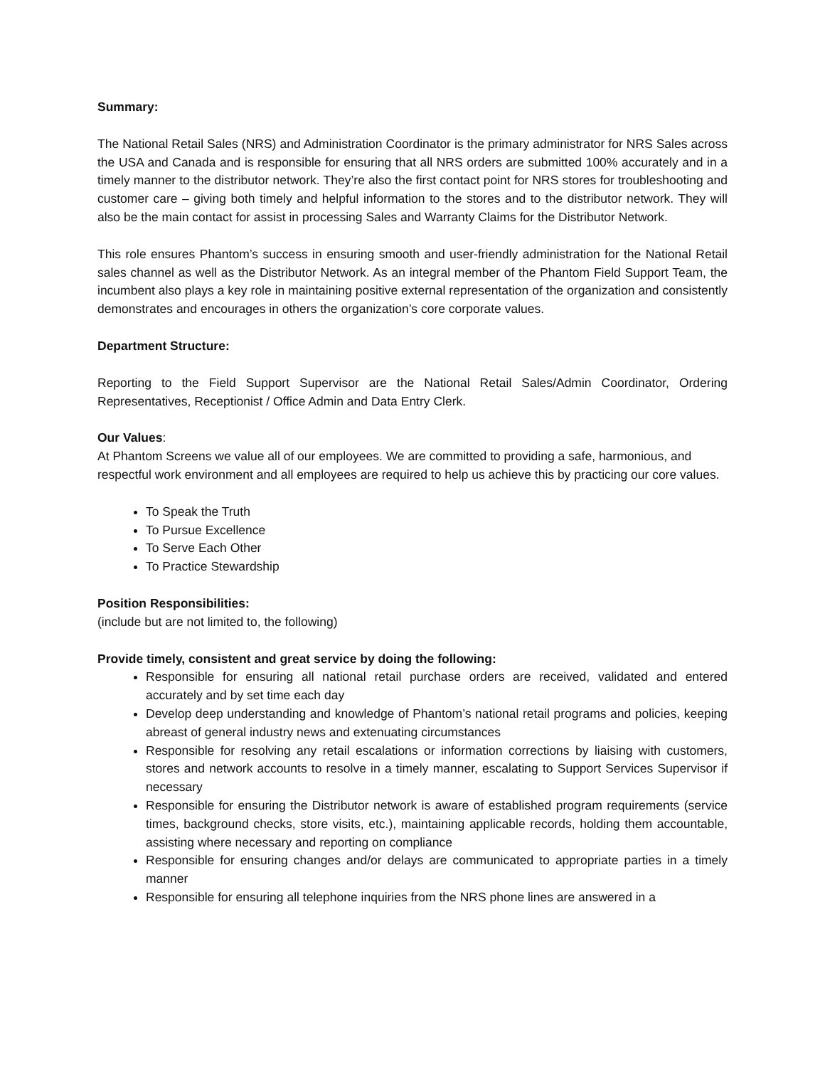Summary:
The National Retail Sales (NRS) and Administration Coordinator is the primary administrator for NRS Sales across the USA and Canada and is responsible for ensuring that all NRS orders are submitted 100% accurately and in a timely manner to the distributor network. They’re also the first contact point for NRS stores for troubleshooting and customer care – giving both timely and helpful information to the stores and to the distributor network. They will also be the main contact for assist in processing Sales and Warranty Claims for the Distributor Network.
This role ensures Phantom’s success in ensuring smooth and user-friendly administration for the National Retail sales channel as well as the Distributor Network. As an integral member of the Phantom Field Support Team, the incumbent also plays a key role in maintaining positive external representation of the organization and consistently demonstrates and encourages in others the organization’s core corporate values.
Department Structure:
Reporting to the Field Support Supervisor are the National Retail Sales/Admin Coordinator, Ordering Representatives, Receptionist / Office Admin and Data Entry Clerk.
Our Values:
At Phantom Screens we value all of our employees. We are committed to providing a safe, harmonious, and respectful work environment and all employees are required to help us achieve this by practicing our core values.
To Speak the Truth
To Pursue Excellence
To Serve Each Other
To Practice Stewardship
Position Responsibilities:
(include but are not limited to, the following)
Provide timely, consistent and great service by doing the following:
Responsible for ensuring all national retail purchase orders are received, validated and entered accurately and by set time each day
Develop deep understanding and knowledge of Phantom’s national retail programs and policies, keeping abreast of general industry news and extenuating circumstances
Responsible for resolving any retail escalations or information corrections by liaising with customers, stores and network accounts to resolve in a timely manner, escalating to Support Services Supervisor if necessary
Responsible for ensuring the Distributor network is aware of established program requirements (service times, background checks, store visits, etc.), maintaining applicable records, holding them accountable, assisting where necessary and reporting on compliance
Responsible for ensuring changes and/or delays are communicated to appropriate parties in a timely manner
Responsible for ensuring all telephone inquiries from the NRS phone lines are answered in a